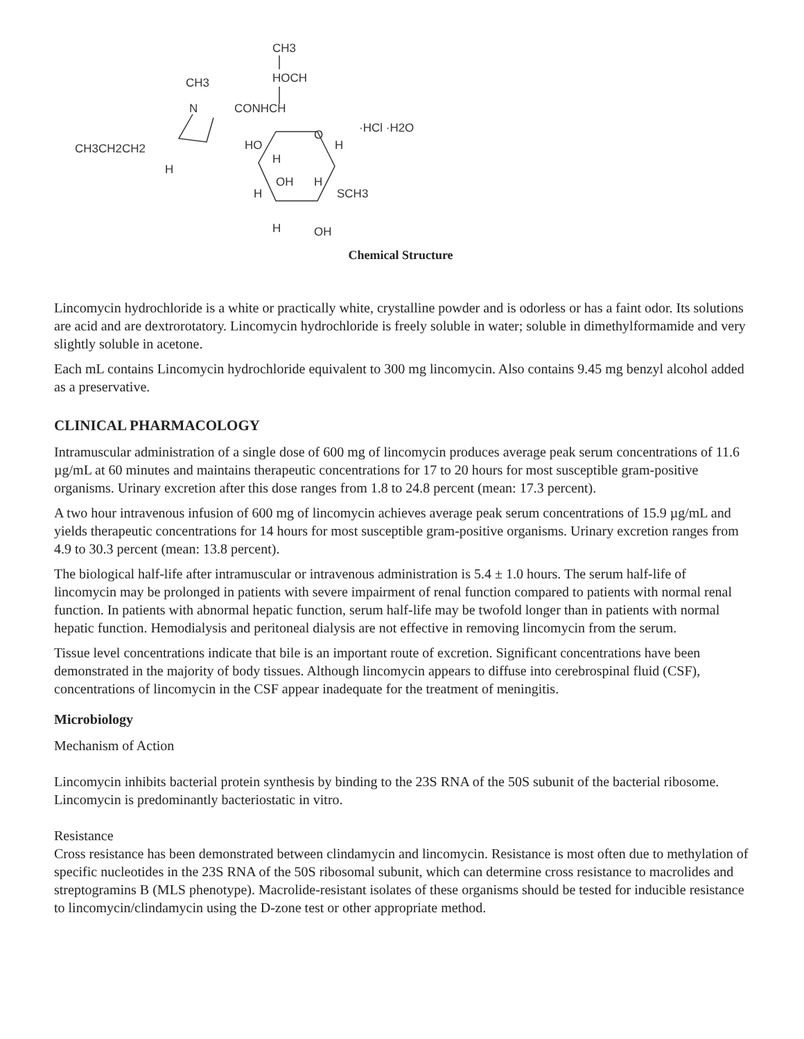CH3
HOCH
CH3
N
CONHCH
·HCl ·H2O
CH3CH2CH2
H
HO
O
H
H
OH
H
H
SCH3
H
OH
Chemical Structure
Lincomycin hydrochloride is a white or practically white, crystalline powder and is odorless or has a faint odor. Its solutions are acid and are dextrorotatory. Lincomycin hydrochloride is freely soluble in water; soluble in dimethylformamide and very slightly soluble in acetone.
Each mL contains Lincomycin hydrochloride equivalent to 300 mg lincomycin. Also contains 9.45 mg benzyl alcohol added as a preservative.
CLINICAL PHARMACOLOGY
Intramuscular administration of a single dose of 600 mg of lincomycin produces average peak serum concentrations of 11.6 µg/mL at 60 minutes and maintains therapeutic concentrations for 17 to 20 hours for most susceptible gram-positive organisms. Urinary excretion after this dose ranges from 1.8 to 24.8 percent (mean: 17.3 percent).
A two hour intravenous infusion of 600 mg of lincomycin achieves average peak serum concentrations of 15.9 µg/mL and yields therapeutic concentrations for 14 hours for most susceptible gram-positive organisms. Urinary excretion ranges from 4.9 to 30.3 percent (mean: 13.8 percent).
The biological half-life after intramuscular or intravenous administration is 5.4 ± 1.0 hours. The serum half-life of lincomycin may be prolonged in patients with severe impairment of renal function compared to patients with normal renal function. In patients with abnormal hepatic function, serum half-life may be twofold longer than in patients with normal hepatic function. Hemodialysis and peritoneal dialysis are not effective in removing lincomycin from the serum.
Tissue level concentrations indicate that bile is an important route of excretion. Significant concentrations have been demonstrated in the majority of body tissues. Although lincomycin appears to diffuse into cerebrospinal fluid (CSF), concentrations of lincomycin in the CSF appear inadequate for the treatment of meningitis.
Microbiology
Mechanism of Action
Lincomycin inhibits bacterial protein synthesis by binding to the 23S RNA of the 50S subunit of the bacterial ribosome. Lincomycin is predominantly bacteriostatic in vitro.
Resistance
Cross resistance has been demonstrated between clindamycin and lincomycin. Resistance is most often due to methylation of specific nucleotides in the 23S RNA of the 50S ribosomal subunit, which can determine cross resistance to macrolides and streptogramins B (MLS phenotype). Macrolide-resistant isolates of these organisms should be tested for inducible resistance to lincomycin/clindamycin using the D-zone test or other appropriate method.